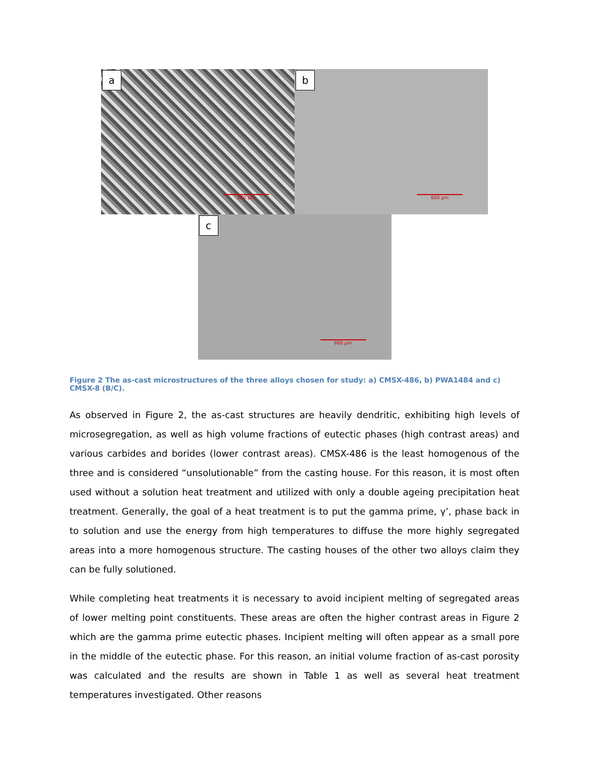a
600 µm
b
600 µm
c
600 µm
Figure 2 The as-cast microstructures of the three alloys chosen for study: a) CMSX-486, b) PWA1484 and c) CMSX-8 (B/C).
As observed in Figure 2, the as-cast structures are heavily dendritic, exhibiting high levels of microsegregation, as well as high volume fractions of eutectic phases (high contrast areas) and various carbides and borides (lower contrast areas). CMSX-486 is the least homogenous of the three and is considered “unsolutionable” from the casting house. For this reason, it is most often used without a solution heat treatment and utilized with only a double ageing precipitation heat treatment. Generally, the goal of a heat treatment is to put the gamma prime, γ’, phase back in to solution and use the energy from high temperatures to diffuse the more highly segregated areas into a more homogenous structure. The casting houses of the other two alloys claim they can be fully solutioned.
While completing heat treatments it is necessary to avoid incipient melting of segregated areas of lower melting point constituents. These areas are often the higher contrast areas in Figure 2 which are the gamma prime eutectic phases. Incipient melting will often appear as a small pore in the middle of the eutectic phase. For this reason, an initial volume fraction of as-cast porosity was calculated and the results are shown in Table 1 as well as several heat treatment temperatures investigated. Other reasons